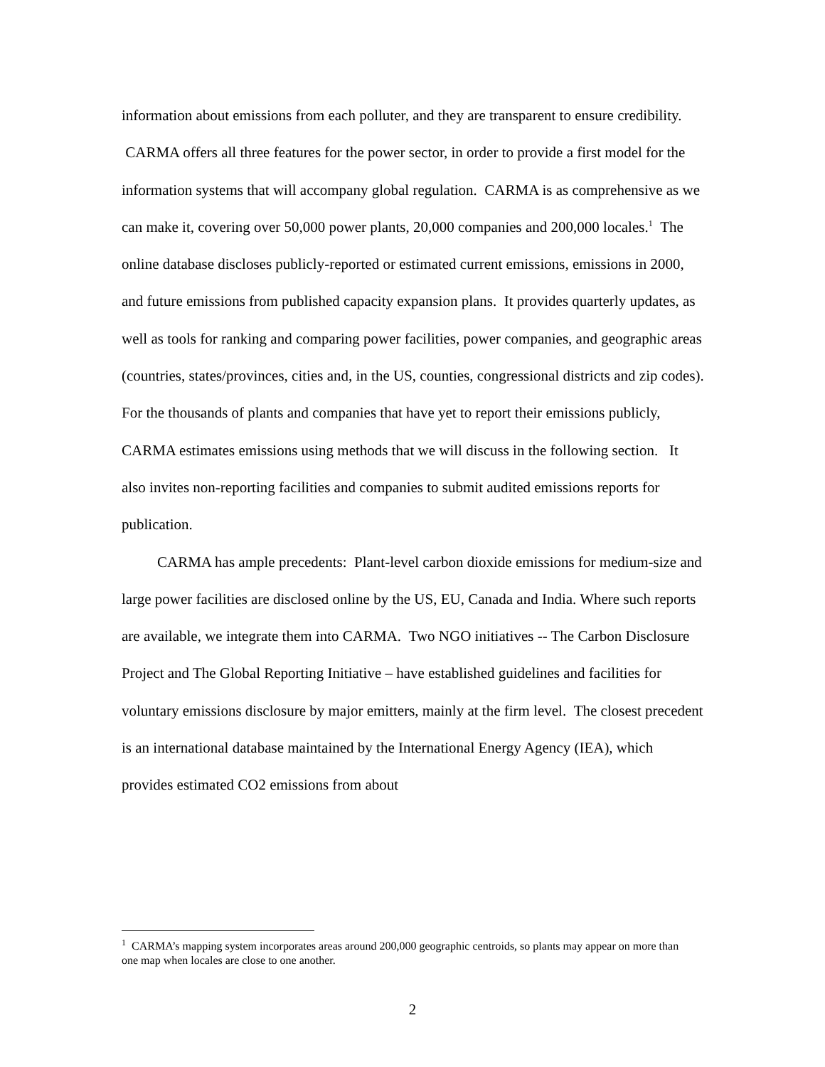information about emissions from each polluter, and they are transparent to ensure credibility. CARMA offers all three features for the power sector, in order to provide a first model for the information systems that will accompany global regulation. CARMA is as comprehensive as we can make it, covering over 50,000 power plants, 20,000 companies and 200,000 locales.<sup>1</sup> The online database discloses publicly-reported or estimated current emissions, emissions in 2000, and future emissions from published capacity expansion plans. It provides quarterly updates, as well as tools for ranking and comparing power facilities, power companies, and geographic areas (countries, states/provinces, cities and, in the US, counties, congressional districts and zip codes). For the thousands of plants and companies that have yet to report their emissions publicly, CARMA estimates emissions using methods that we will discuss in the following section. It also invites non-reporting facilities and companies to submit audited emissions reports for publication.
CARMA has ample precedents: Plant-level carbon dioxide emissions for medium-size and large power facilities are disclosed online by the US, EU, Canada and India. Where such reports are available, we integrate them into CARMA. Two NGO initiatives -- The Carbon Disclosure Project and The Global Reporting Initiative – have established guidelines and facilities for voluntary emissions disclosure by major emitters, mainly at the firm level. The closest precedent is an international database maintained by the International Energy Agency (IEA), which provides estimated CO2 emissions from about
<sup>1</sup> CARMA’s mapping system incorporates areas around 200,000 geographic centroids, so plants may appear on more than one map when locales are close to one another.
2